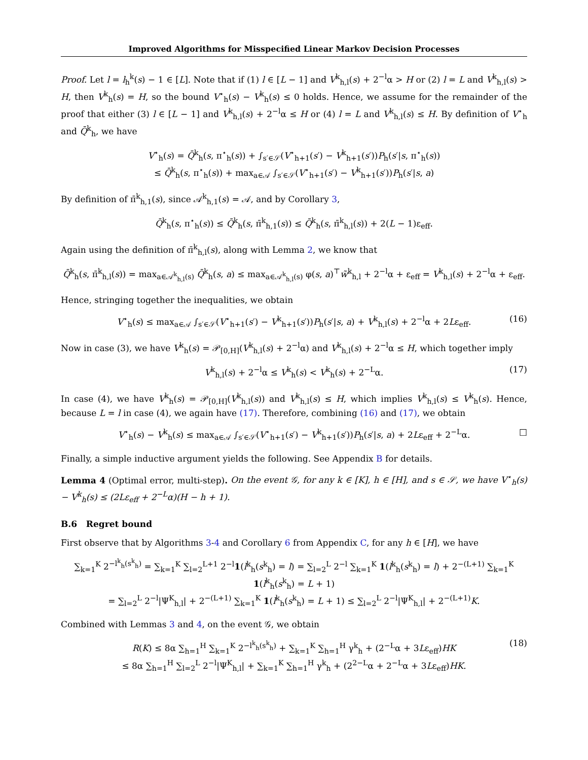Improved Algorithms for Misspecified Linear Markov Decision Processes
Proof. Let l = l<sub>h</sub><sup>k</sup>(s) − 1 ∈ [L]. Note that if (1) l ∈ [L − 1] and V<sup>k</sup><sub>h,l</sub>(s) + 2<sup>−l</sup>α > H or (2) l = L and V<sup>k</sup><sub>h,l</sub>(s) > H, then V<sup>k</sup><sub>h</sub>(s) = H, so the bound V<sup>⋆</sup><sub>h</sub>(s) − V<sup>k</sup><sub>h</sub>(s) ≤ 0 holds. Hence, we assume for the remainder of the proof that either (3) l ∈ [L − 1] and V<sup>k</sup><sub>h,l</sub>(s) + 2<sup>−l</sup>α ≤ H or (4) l = L and V<sup>k</sup><sub>h,l</sub>(s) ≤ H. By definition of V<sup>⋆</sup><sub>h</sub> and Q̄<sup>k</sup><sub>h</sub>, we have
V<sup>⋆</sup><sub>h</sub>(s) = Q̄<sup>k</sup><sub>h</sub>(s, π<sup>⋆</sup><sub>h</sub>(s)) + ∫<sub>s′∈𝒮</sub>(V<sup>⋆</sup><sub>h+1</sub>(s′) − V<sup>k</sup><sub>h+1</sub>(s′))P<sub>h</sub>(s′|s, π<sup>⋆</sup><sub>h</sub>(s))
≤ Q̄<sup>k</sup><sub>h</sub>(s, π<sup>⋆</sup><sub>h</sub>(s)) + max<sub>a∈𝒜</sub> ∫<sub>s′∈𝒮</sub>(V<sup>⋆</sup><sub>h+1</sub>(s′) − V<sup>k</sup><sub>h+1</sub>(s′))P<sub>h</sub>(s′|s, a)
By definition of π̄<sup>k</sup><sub>h,1</sub>(s), since 𝒜<sup>k</sup><sub>h,1</sub>(s) = 𝒜, and by Corollary 3,
Q̄<sup>k</sup><sub>h</sub>(s, π<sup>⋆</sup><sub>h</sub>(s)) ≤ Q̄<sup>k</sup><sub>h</sub>(s, π̄<sup>k</sup><sub>h,1</sub>(s)) ≤ Q̄<sup>k</sup><sub>h</sub>(s, π̄<sup>k</sup><sub>h,l</sub>(s)) + 2(L − 1)ε<sub>eff</sub>.
Again using the definition of π̄<sup>k</sup><sub>h,l</sub>(s), along with Lemma 2, we know that
Q̄<sup>k</sup><sub>h</sub>(s, π̄<sup>k</sup><sub>h,l</sub>(s)) = max<sub>a∈𝒜<sup>k</sup><sub>h,l</sub>(s)</sub> Q̄<sup>k</sup><sub>h</sub>(s, a) ≤ max<sub>a∈𝒜<sup>k</sup><sub>h,l</sub>(s)</sub> φ(s, a)<sup>⊤</sup>w̃<sup>k</sup><sub>h,l</sub> + 2<sup>−l</sup>α + ε<sub>eff</sub> = V<sup>k</sup><sub>h,l</sub>(s) + 2<sup>−l</sup>α + ε<sub>eff</sub>.
Hence, stringing together the inequalities, we obtain
V<sup>⋆</sup><sub>h</sub>(s) ≤ max<sub>a∈𝒜</sub> ∫<sub>s′∈𝒮</sub>(V<sup>⋆</sup><sub>h+1</sub>(s′) − V<sup>k</sup><sub>h+1</sub>(s′))P<sub>h</sub>(s′|s, a) + V<sup>k</sup><sub>h,l</sub>(s) + 2<sup>−l</sup>α + 2Lε<sub>eff</sub>.
(16)
Now in case (3), we have V<sup>k</sup><sub>h</sub>(s) = 𝒫<sub>[0,H]</sub>(V<sup>k</sup><sub>h,l</sub>(s) + 2<sup>−l</sup>α) and V<sup>k</sup><sub>h,l</sub>(s) + 2<sup>−l</sup>α ≤ H, which together imply
V<sup>k</sup><sub>h,l</sub>(s) + 2<sup>−l</sup>α ≤ V<sup>k</sup><sub>h</sub>(s) < V<sup>k</sup><sub>h</sub>(s) + 2<sup>−L</sup>α.
(17)
In case (4), we have V<sup>k</sup><sub>h</sub>(s) = 𝒫<sub>[0,H]</sub>(V<sup>k</sup><sub>h,l</sub>(s)) and V<sup>k</sup><sub>h,l</sub>(s) ≤ H, which implies V<sup>k</sup><sub>h,l</sub>(s) ≤ V<sup>k</sup><sub>h</sub>(s). Hence, because L = l in case (4), we again have (17). Therefore, combining (16) and (17), we obtain
V<sup>⋆</sup><sub>h</sub>(s) − V<sup>k</sup><sub>h</sub>(s) ≤ max<sub>a∈𝒜</sub> ∫<sub>s′∈𝒮</sub>(V<sup>⋆</sup><sub>h+1</sub>(s′) − V<sup>k</sup><sub>h+1</sub>(s′))P<sub>h</sub>(s′|s, a) + 2Lε<sub>eff</sub> + 2<sup>−L</sup>α.
□
Finally, a simple inductive argument yields the following. See Appendix B for details.
Lemma 4 (Optimal error, multi-step). On the event 𝒢, for any k ∈ [K], h ∈ [H], and s ∈ 𝒮, we have V<sup>⋆</sup><sub>h</sub>(s) − V<sup>k</sup><sub>h</sub>(s) ≤ (2Lε<sub>eff</sub> + 2<sup>−L</sup>α)(H − h + 1).
B.6 Regret bound
First observe that by Algorithms 3-4 and Corollary 6 from Appendix C, for any h ∈ [H], we have
∑<sub>k=1</sub><sup>K</sup> 2<sup>−l<sup>k</sup><sub>h</sub>(s<sup>k</sup><sub>h</sub>)</sup> = ∑<sub>k=1</sub><sup>K</sup> ∑<sub>l=2</sub><sup>L+1</sup> 2<sup>−l</sup>1(l<sup>k</sup><sub>h</sub>(s<sup>k</sup><sub>h</sub>) = l) = ∑<sub>l=2</sub><sup>L</sup> 2<sup>−l</sup> ∑<sub>k=1</sub><sup>K</sup> 1(l<sup>k</sup><sub>h</sub>(s<sup>k</sup><sub>h</sub>) = l) + 2<sup>−(L+1)</sup> ∑<sub>k=1</sub><sup>K</sup> 1(l<sup>k</sup><sub>h</sub>(s<sup>k</sup><sub>h</sub>) = L + 1)
= ∑<sub>l=2</sub><sup>L</sup> 2<sup>−l</sup>|Ψ<sup>K</sup><sub>h,l</sub>| + 2<sup>−(L+1)</sup> ∑<sub>k=1</sub><sup>K</sup> 1(l<sup>k</sup><sub>h</sub>(s<sup>k</sup><sub>h</sub>) = L + 1) ≤ ∑<sub>l=2</sub><sup>L</sup> 2<sup>−l</sup>|Ψ<sup>K</sup><sub>h,l</sub>| + 2<sup>−(L+1)</sup>K.
Combined with Lemmas 3 and 4, on the event 𝒢, we obtain
R(K) ≤ 8α ∑<sub>h=1</sub><sup>H</sup> ∑<sub>k=1</sub><sup>K</sup> 2<sup>−l<sup>k</sup><sub>h</sub>(s<sup>k</sup><sub>h</sub>)</sup> + ∑<sub>k=1</sub><sup>K</sup> ∑<sub>h=1</sub><sup>H</sup> γ<sup>k</sup><sub>h</sub> + (2<sup>−L</sup>α + 3Lε<sub>eff</sub>)HK
≤ 8α ∑<sub>h=1</sub><sup>H</sup> ∑<sub>l=2</sub><sup>L</sup> 2<sup>−l</sup>|Ψ<sup>K</sup><sub>h,l</sub>| + ∑<sub>k=1</sub><sup>K</sup> ∑<sub>h=1</sub><sup>H</sup> γ<sup>k</sup><sub>h</sub> + (2<sup>2−L</sup>α + 2<sup>−L</sup>α + 3Lε<sub>eff</sub>)HK.
(18)